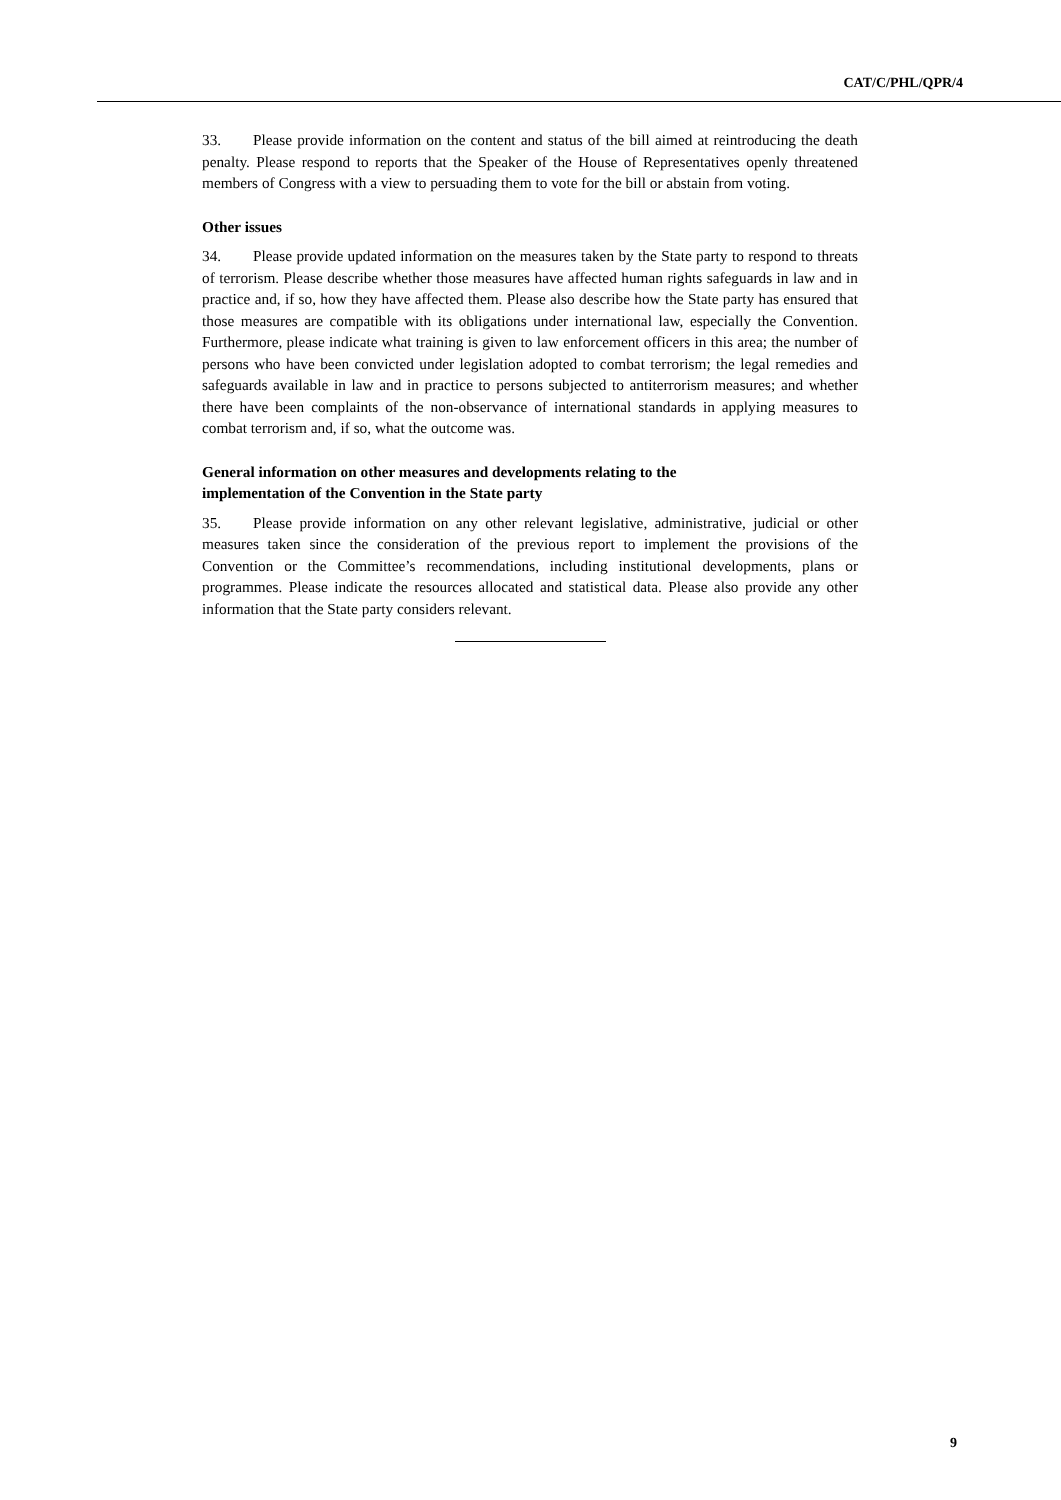CAT/C/PHL/QPR/4
33. Please provide information on the content and status of the bill aimed at reintroducing the death penalty. Please respond to reports that the Speaker of the House of Representatives openly threatened members of Congress with a view to persuading them to vote for the bill or abstain from voting.
Other issues
34. Please provide updated information on the measures taken by the State party to respond to threats of terrorism. Please describe whether those measures have affected human rights safeguards in law and in practice and, if so, how they have affected them. Please also describe how the State party has ensured that those measures are compatible with its obligations under international law, especially the Convention. Furthermore, please indicate what training is given to law enforcement officers in this area; the number of persons who have been convicted under legislation adopted to combat terrorism; the legal remedies and safeguards available in law and in practice to persons subjected to antiterrorism measures; and whether there have been complaints of the non-observance of international standards in applying measures to combat terrorism and, if so, what the outcome was.
General information on other measures and developments relating to the
implementation of the Convention in the State party
35. Please provide information on any other relevant legislative, administrative, judicial or other measures taken since the consideration of the previous report to implement the provisions of the Convention or the Committee’s recommendations, including institutional developments, plans or programmes. Please indicate the resources allocated and statistical data. Please also provide any other information that the State party considers relevant.
9